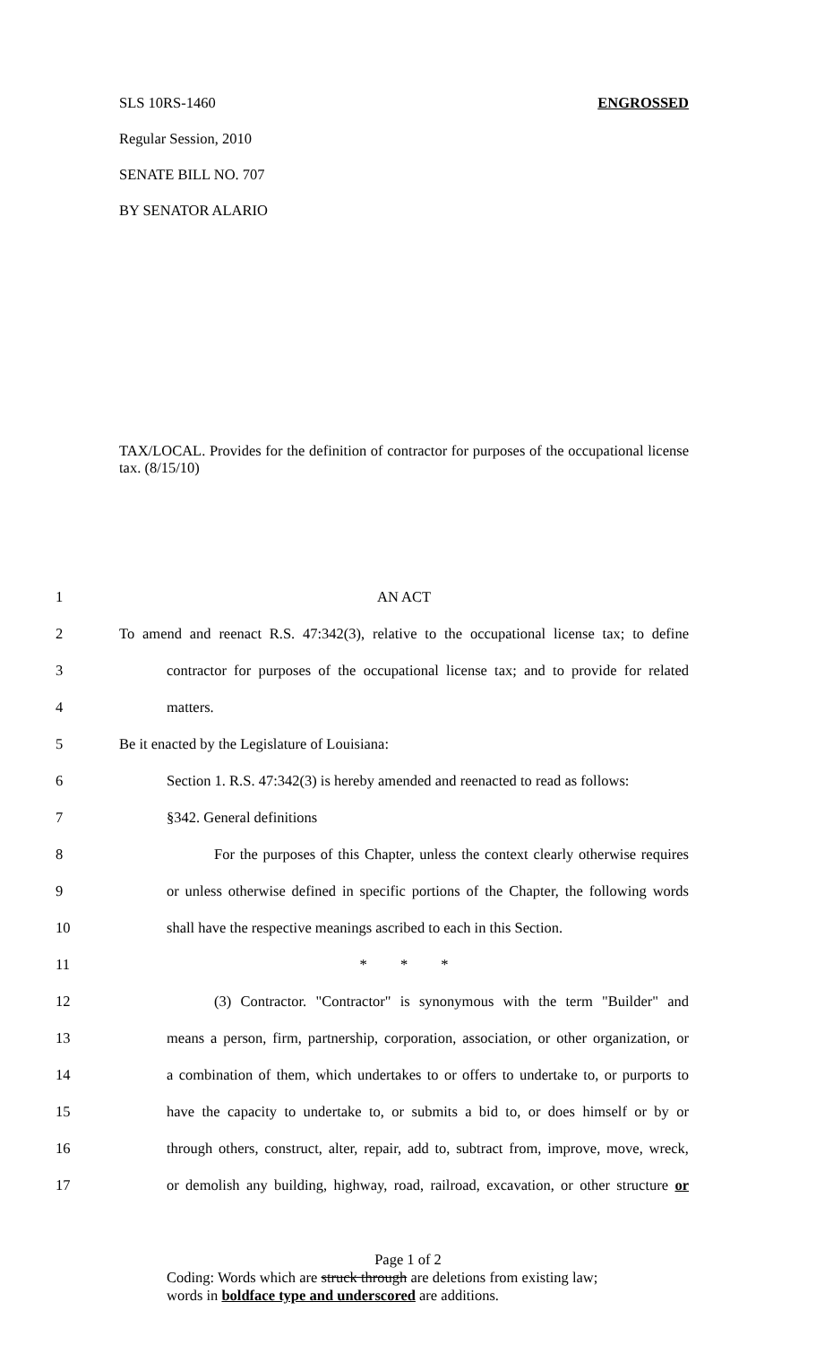SLS 10RS-1460 ENGROSSED
Regular Session, 2010
SENATE BILL NO. 707
BY SENATOR ALARIO
TAX/LOCAL. Provides for the definition of contractor for purposes of the occupational license tax. (8/15/10)
1 AN ACT
2 To amend and reenact R.S. 47:342(3), relative to the occupational license tax; to define
3 contractor for purposes of the occupational license tax; and to provide for related
4 matters.
5 Be it enacted by the Legislature of Louisiana:
6 Section 1. R.S. 47:342(3) is hereby amended and reenacted to read as follows:
7 §342. General definitions
8 For the purposes of this Chapter, unless the context clearly otherwise requires
9 or unless otherwise defined in specific portions of the Chapter, the following words
10 shall have the respective meanings ascribed to each in this Section.
11 * * *
12 (3) Contractor. "Contractor" is synonymous with the term "Builder" and
13 means a person, firm, partnership, corporation, association, or other organization, or
14 a combination of them, which undertakes to or offers to undertake to, or purports to
15 have the capacity to undertake to, or submits a bid to, or does himself or by or
16 through others, construct, alter, repair, add to, subtract from, improve, move, wreck,
17 or demolish any building, highway, road, railroad, excavation, or other structure or
Page 1 of 2
Coding: Words which are struck through are deletions from existing law;
words in boldface type and underscored are additions.